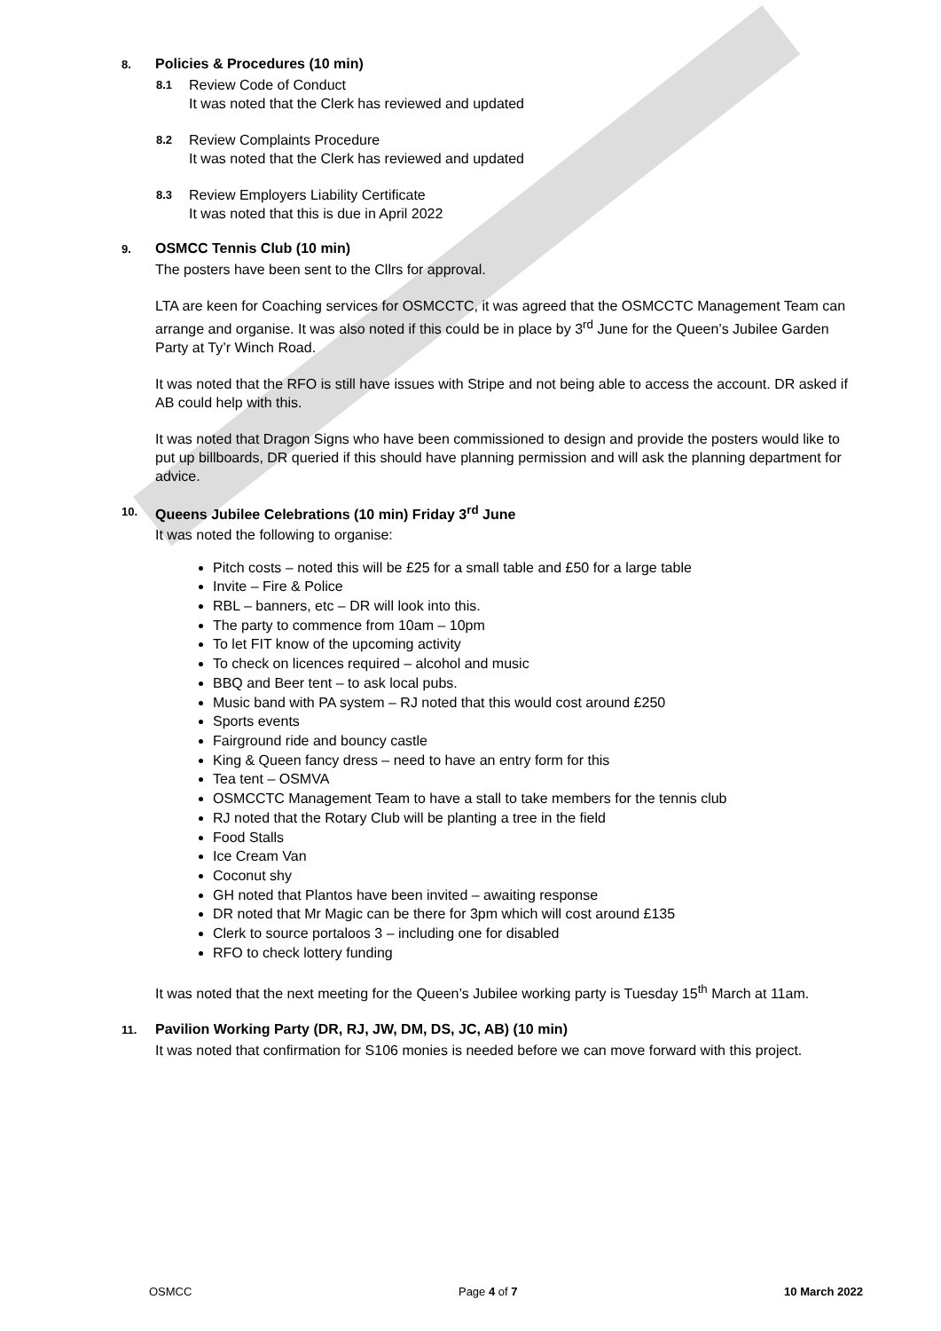8. Policies & Procedures (10 min)
8.1 Review Code of Conduct
It was noted that the Clerk has reviewed and updated
8.2 Review Complaints Procedure
It was noted that the Clerk has reviewed and updated
8.3 Review Employers Liability Certificate
It was noted that this is due in April 2022
9. OSMCC Tennis Club (10 min)
The posters have been sent to the Cllrs for approval.
LTA are keen for Coaching services for OSMCCTC, it was agreed that the OSMCCTC Management Team can arrange and organise. It was also noted if this could be in place by 3<sup>rd</sup> June for the Queen’s Jubilee Garden Party at Ty’r Winch Road.
It was noted that the RFO is still have issues with Stripe and not being able to access the account. DR asked if AB could help with this.
It was noted that Dragon Signs who have been commissioned to design and provide the posters would like to put up billboards, DR queried if this should have planning permission and will ask the planning department for advice.
10. Queens Jubilee Celebrations (10 min) Friday 3<sup>rd</sup> June
It was noted the following to organise:
Pitch costs – noted this will be £25 for a small table and £50 for a large table
Invite – Fire & Police
RBL – banners, etc – DR will look into this.
The party to commence from 10am – 10pm
To let FIT know of the upcoming activity
To check on licences required – alcohol and music
BBQ and Beer tent – to ask local pubs.
Music band with PA system – RJ noted that this would cost around £250
Sports events
Fairground ride and bouncy castle
King & Queen fancy dress – need to have an entry form for this
Tea tent – OSMVA
OSMCCTC Management Team to have a stall to take members for the tennis club
RJ noted that the Rotary Club will be planting a tree in the field
Food Stalls
Ice Cream Van
Coconut shy
GH noted that Plantos have been invited – awaiting response
DR noted that Mr Magic can be there for 3pm which will cost around £135
Clerk to source portaloos 3 – including one for disabled
RFO to check lottery funding
It was noted that the next meeting for the Queen’s Jubilee working party is Tuesday 15<sup>th</sup> March at 11am.
11. Pavilion Working Party (DR, RJ, JW, DM, DS, JC, AB) (10 min)
It was noted that confirmation for S106 monies is needed before we can move forward with this project.
OSMCC Page 4 of 7 10 March 2022